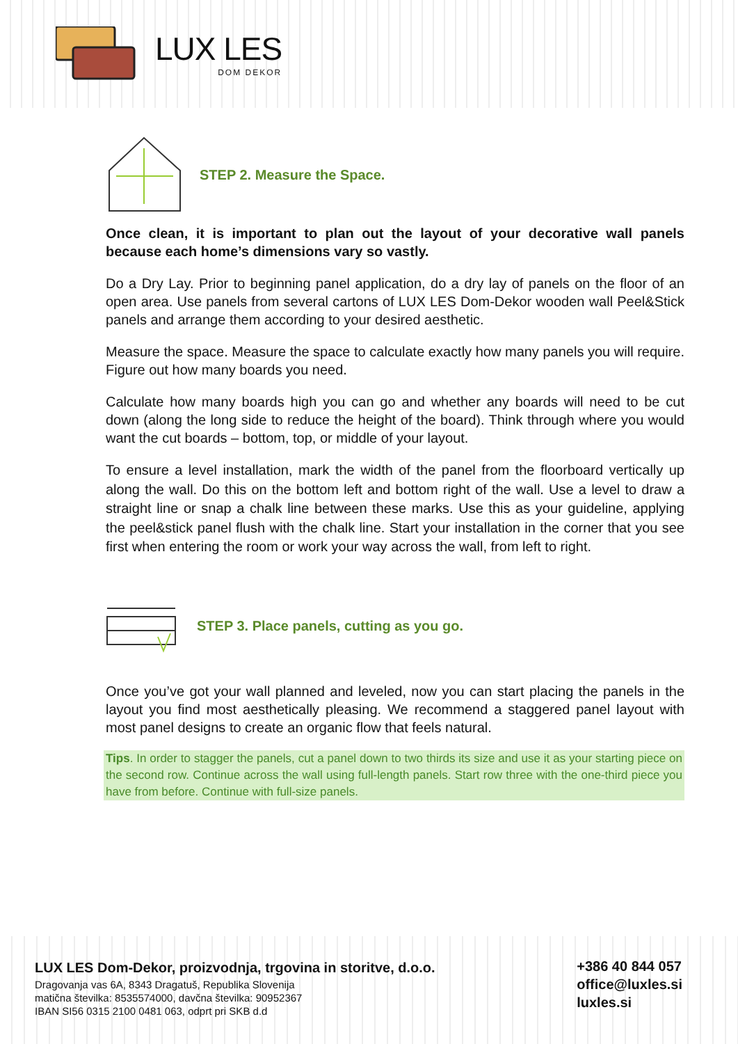LUX LES
DOM DEKOR
STEP 2. Measure the Space.
Once clean, it is important to plan out the layout of your decorative wall panels because each home’s dimensions vary so vastly.
Do a Dry Lay. Prior to beginning panel application, do a dry lay of panels on the floor of an open area. Use panels from several cartons of LUX LES Dom-Dekor wooden wall Peel&Stick panels and arrange them according to your desired aesthetic.
Measure the space. Measure the space to calculate exactly how many panels you will require. Figure out how many boards you need.
Calculate how many boards high you can go and whether any boards will need to be cut down (along the long side to reduce the height of the board). Think through where you would want the cut boards – bottom, top, or middle of your layout.
To ensure a level installation, mark the width of the panel from the floorboard vertically up along the wall. Do this on the bottom left and bottom right of the wall. Use a level to draw a straight line or snap a chalk line between these marks. Use this as your guideline, applying the peel&stick panel flush with the chalk line. Start your installation in the corner that you see first when entering the room or work your way across the wall, from left to right.
STEP 3. Place panels, cutting as you go.
Once you’ve got your wall planned and leveled, now you can start placing the panels in the layout you find most aesthetically pleasing. We recommend a staggered panel layout with most panel designs to create an organic flow that feels natural.
Tips. In order to stagger the panels, cut a panel down to two thirds its size and use it as your starting piece on the second row. Continue across the wall using full-length panels. Start row three with the one-third piece you have from before. Continue with full-size panels.
LUX LES Dom-Dekor, proizvodnja, trgovina in storitve, d.o.o.
Dragovanja vas 6A, 8343 Dragatuš, Republika Slovenija
matična številka: 8535574000, davčna številka: 90952367
IBAN SI56 0315 2100 0481 063, odprt pri SKB d.d
+386 40 844 057
office@luxles.si
luxles.si